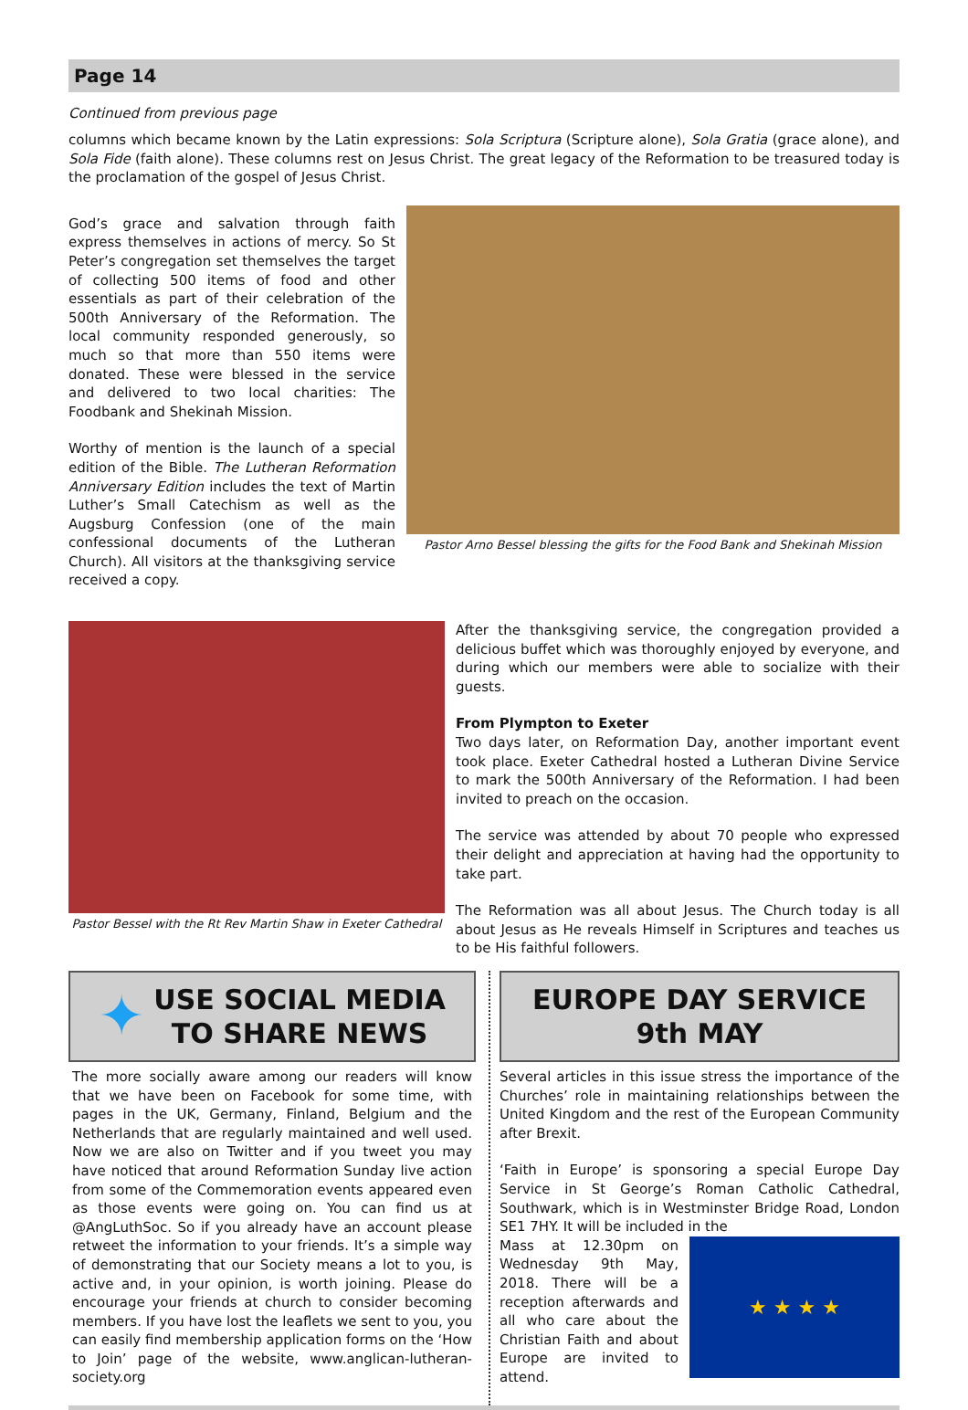Page 14
Continued from previous page
columns which became known by the Latin expressions: Sola Scriptura (Scripture alone), Sola Gratia (grace alone), and Sola Fide (faith alone). These columns rest on Jesus Christ. The great legacy of the Reformation to be treasured today is the proclamation of the gospel of Jesus Christ.
God’s grace and salvation through faith express themselves in actions of mercy. So St Peter’s congregation set themselves the target of collecting 500 items of food and other essentials as part of their celebration of the 500th Anniversary of the Reformation. The local community responded generously, so much so that more than 550 items were donated. These were blessed in the service and delivered to two local charities: The Foodbank and Shekinah Mission.
Worthy of mention is the launch of a special edition of the Bible. The Lutheran Reformation Anniversary Edition includes the text of Martin Luther’s Small Catechism as well as the Augsburg Confession (one of the main confessional documents of the Lutheran Church). All visitors at the thanksgiving service received a copy.
Pastor Arno Bessel blessing the gifts for the Food Bank and Shekinah Mission
Pastor Bessel with the Rt Rev Martin Shaw in Exeter Cathedral
After the thanksgiving service, the congregation provided a delicious buffet which was thoroughly enjoyed by everyone, and during which our members were able to socialize with their guests.
From Plympton to Exeter
Two days later, on Reformation Day, another important event took place. Exeter Cathedral hosted a Lutheran Divine Service to mark the 500th Anniversary of the Reformation. I had been invited to preach on the occasion.
The service was attended by about 70 people who expressed their delight and appreciation at having had the opportunity to take part.
The Reformation was all about Jesus. The Church today is all about Jesus as He reveals Himself in Scriptures and teaches us to be His faithful followers.
✦
USE SOCIAL MEDIA
TO SHARE NEWS
The more socially aware among our readers will know that we have been on Facebook for some time, with pages in the UK, Germany, Finland, Belgium and the Netherlands that are regularly maintained and well used. Now we are also on Twitter and if you tweet you may have noticed that around Reformation Sunday live action from some of the Commemoration events appeared even as those events were going on. You can find us at @AngLuthSoc. So if you already have an account please retweet the information to your friends. It’s a simple way of demonstrating that our Society means a lot to you, is active and, in your opinion, is worth joining. Please do encourage your friends at church to consider becoming members. If you have lost the leaflets we sent to you, you can easily find membership application forms on the ‘How to Join’ page of the website, www.anglican-lutheran-society.org
EUROPE DAY SERVICE
9th MAY
Several articles in this issue stress the importance of the Churches’ role in maintaining relationships between the United Kingdom and the rest of the European Community after Brexit.
‘Faith in Europe’ is sponsoring a special Europe Day Service in St George’s Roman Catholic Cathedral, Southwark, which is in Westminster Bridge Road, London SE1 7HY. It will be included in the
Mass at 12.30pm on Wednesday 9th May, 2018. There will be a reception afterwards and all who care about the Christian Faith and about Europe are invited to attend.
★ ★ ★ ★